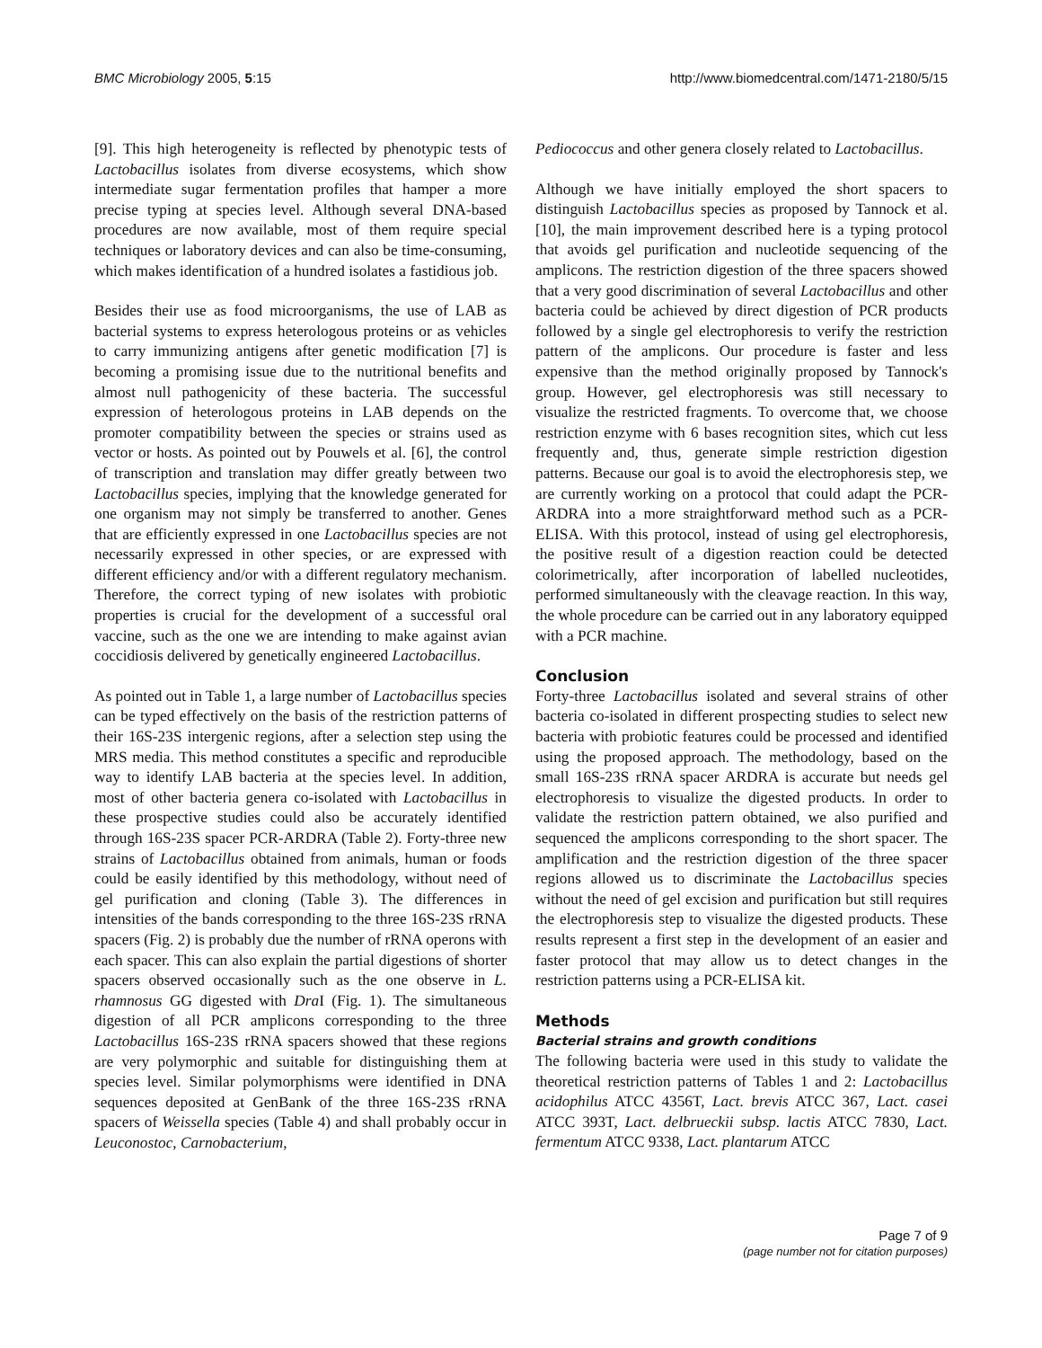BMC Microbiology 2005, 5:15 http://www.biomedcentral.com/1471-2180/5/15
[9]. This high heterogeneity is reflected by phenotypic tests of Lactobacillus isolates from diverse ecosystems, which show intermediate sugar fermentation profiles that hamper a more precise typing at species level. Although several DNA-based procedures are now available, most of them require special techniques or laboratory devices and can also be time-consuming, which makes identification of a hundred isolates a fastidious job.
Besides their use as food microorganisms, the use of LAB as bacterial systems to express heterologous proteins or as vehicles to carry immunizing antigens after genetic modification [7] is becoming a promising issue due to the nutritional benefits and almost null pathogenicity of these bacteria. The successful expression of heterologous proteins in LAB depends on the promoter compatibility between the species or strains used as vector or hosts. As pointed out by Pouwels et al. [6], the control of transcription and translation may differ greatly between two Lactobacillus species, implying that the knowledge generated for one organism may not simply be transferred to another. Genes that are efficiently expressed in one Lactobacillus species are not necessarily expressed in other species, or are expressed with different efficiency and/or with a different regulatory mechanism. Therefore, the correct typing of new isolates with probiotic properties is crucial for the development of a successful oral vaccine, such as the one we are intending to make against avian coccidiosis delivered by genetically engineered Lactobacillus.
As pointed out in Table 1, a large number of Lactobacillus species can be typed effectively on the basis of the restriction patterns of their 16S-23S intergenic regions, after a selection step using the MRS media. This method constitutes a specific and reproducible way to identify LAB bacteria at the species level. In addition, most of other bacteria genera co-isolated with Lactobacillus in these prospective studies could also be accurately identified through 16S-23S spacer PCR-ARDRA (Table 2). Forty-three new strains of Lactobacillus obtained from animals, human or foods could be easily identified by this methodology, without need of gel purification and cloning (Table 3). The differences in intensities of the bands corresponding to the three 16S-23S rRNA spacers (Fig. 2) is probably due the number of rRNA operons with each spacer. This can also explain the partial digestions of shorter spacers observed occasionally such as the one observe in L. rhamnosus GG digested with Dra I (Fig. 1). The simultaneous digestion of all PCR amplicons corresponding to the three Lactobacillus 16S-23S rRNA spacers showed that these regions are very polymorphic and suitable for distinguishing them at species level. Similar polymorphisms were identified in DNA sequences deposited at GenBank of the three 16S-23S rRNA spacers of Weissella species (Table 4) and shall probably occur in Leuconostoc, Carnobacterium,
Pediococcus and other genera closely related to Lactobacillus.
Although we have initially employed the short spacers to distinguish Lactobacillus species as proposed by Tannock et al. [10], the main improvement described here is a typing protocol that avoids gel purification and nucleotide sequencing of the amplicons. The restriction digestion of the three spacers showed that a very good discrimination of several Lactobacillus and other bacteria could be achieved by direct digestion of PCR products followed by a single gel electrophoresis to verify the restriction pattern of the amplicons. Our procedure is faster and less expensive than the method originally proposed by Tannock's group. However, gel electrophoresis was still necessary to visualize the restricted fragments. To overcome that, we choose restriction enzyme with 6 bases recognition sites, which cut less frequently and, thus, generate simple restriction digestion patterns. Because our goal is to avoid the electrophoresis step, we are currently working on a protocol that could adapt the PCR-ARDRA into a more straightforward method such as a PCR-ELISA. With this protocol, instead of using gel electrophoresis, the positive result of a digestion reaction could be detected colorimetrically, after incorporation of labelled nucleotides, performed simultaneously with the cleavage reaction. In this way, the whole procedure can be carried out in any laboratory equipped with a PCR machine.
Conclusion
Forty-three Lactobacillus isolated and several strains of other bacteria co-isolated in different prospecting studies to select new bacteria with probiotic features could be processed and identified using the proposed approach. The methodology, based on the small 16S-23S rRNA spacer ARDRA is accurate but needs gel electrophoresis to visualize the digested products. In order to validate the restriction pattern obtained, we also purified and sequenced the amplicons corresponding to the short spacer. The amplification and the restriction digestion of the three spacer regions allowed us to discriminate the Lactobacillus species without the need of gel excision and purification but still requires the electrophoresis step to visualize the digested products. These results represent a first step in the development of an easier and faster protocol that may allow us to detect changes in the restriction patterns using a PCR-ELISA kit.
Methods
Bacterial strains and growth conditions
The following bacteria were used in this study to validate the theoretical restriction patterns of Tables 1 and 2: Lactobacillus acidophilus ATCC 4356T, Lact. brevis ATCC 367, Lact. casei ATCC 393T, Lact. delbrueckii subsp. lactis ATCC 7830, Lact. fermentum ATCC 9338, Lact. plantarum ATCC
Page 7 of 9
(page number not for citation purposes)